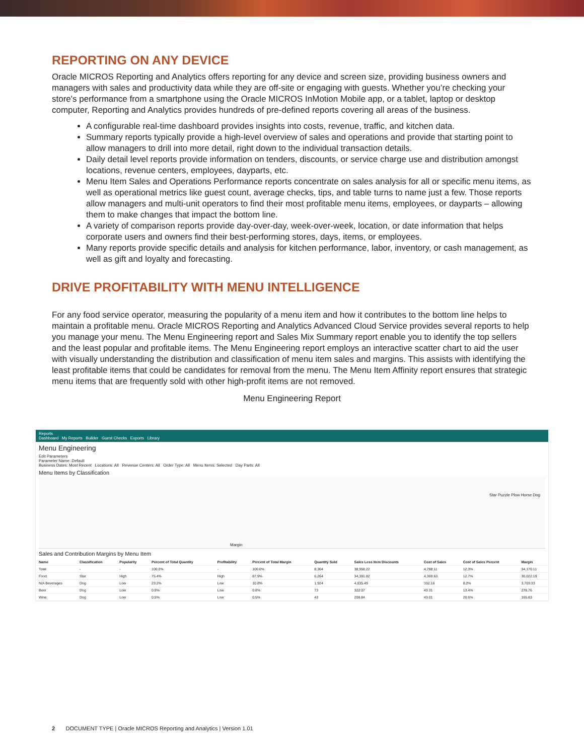REPORTING ON ANY DEVICE
Oracle MICROS Reporting and Analytics offers reporting for any device and screen size, providing business owners and managers with sales and productivity data while they are off-site or engaging with guests. Whether you’re checking your store's performance from a smartphone using the Oracle MICROS InMotion Mobile app, or a tablet, laptop or desktop computer, Reporting and Analytics provides hundreds of pre-defined reports covering all areas of the business.
A configurable real-time dashboard provides insights into costs, revenue, traffic, and kitchen data.
Summary reports typically provide a high-level overview of sales and operations and provide that starting point to allow managers to drill into more detail, right down to the individual transaction details.
Daily detail level reports provide information on tenders, discounts, or service charge use and distribution amongst locations, revenue centers, employees, dayparts, etc.
Menu Item Sales and Operations Performance reports concentrate on sales analysis for all or specific menu items, as well as operational metrics like guest count, average checks, tips, and table turns to name just a few. Those reports allow managers and multi-unit operators to find their most profitable menu items, employees, or dayparts – allowing them to make changes that impact the bottom line.
A variety of comparison reports provide day-over-day, week-over-week, location, or date information that helps corporate users and owners find their best-performing stores, days, items, or employees.
Many reports provide specific details and analysis for kitchen performance, labor, inventory, or cash management, as well as gift and loyalty and forecasting.
DRIVE PROFITABILITY WITH MENU INTELLIGENCE
For any food service operator, measuring the popularity of a menu item and how it contributes to the bottom line helps to maintain a profitable menu. Oracle MICROS Reporting and Analytics Advanced Cloud Service provides several reports to help you manage your menu. The Menu Engineering report and Sales Mix Summary report enable you to identify the top sellers and the least popular and profitable items. The Menu Engineering report employs an interactive scatter chart to aid the user with visually understanding the distribution and classification of menu item sales and margins. This assists with identifying the least profitable items that could be candidates for removal from the menu. The Menu Item Affinity report ensures that strategic menu items that are frequently sold with other high-profit items are not removed.
Menu Engineering Report
Reports
Dashboard My Reports Builder Guest Checks Exports Library
Menu Engineering
Edit Parameters
Parameter Name: Default
Business Dates: Most Recent Locations: All Revenue Centers: All Order Type: All Menu Items: Selected Day Parts: All
Menu Items by Classification
Star Puzzle Plow Horse Dog
Margin
Sales and Contribution Margins by Menu Item
| Name | Classification | Popularity | Percent of Total Quantity | Profitability | Percent of Total Margin | Quantity Sold | Sales Less Item Discounts | Cost of Sales | Cost of Sales Percent | Margin |
| --- | --- | --- | --- | --- | --- | --- | --- | --- | --- | --- |
| Total | - | - | 100.0% | - | 100.0% | 8,304 | 38,958.22 | 4,788.11 | 12.3% | 34,170.11 |
| Food | Star | High | 75.4% | High | 87.9% | 6,264 | 34,391.82 | 4,369.63 | 12.7% | 30,022.19 |
| N/A Beverages | Dog | Low | 23.2% | Low | 10.8% | 1,924 | 4,035.49 | 332.16 | 8.2% | 3,703.33 |
| Beer | Dog | Low | 0.9% | Low | 0.8% | 73 | 322.07 | 43.31 | 13.4% | 278.76 |
| Wine | Dog | Low | 0.5% | Low | 0.5% | 43 | 208.84 | 43.01 | 20.6% | 165.83 |
2 DOCUMENT TYPE | Oracle MICROS Reporting and Analytics | Version 1.01